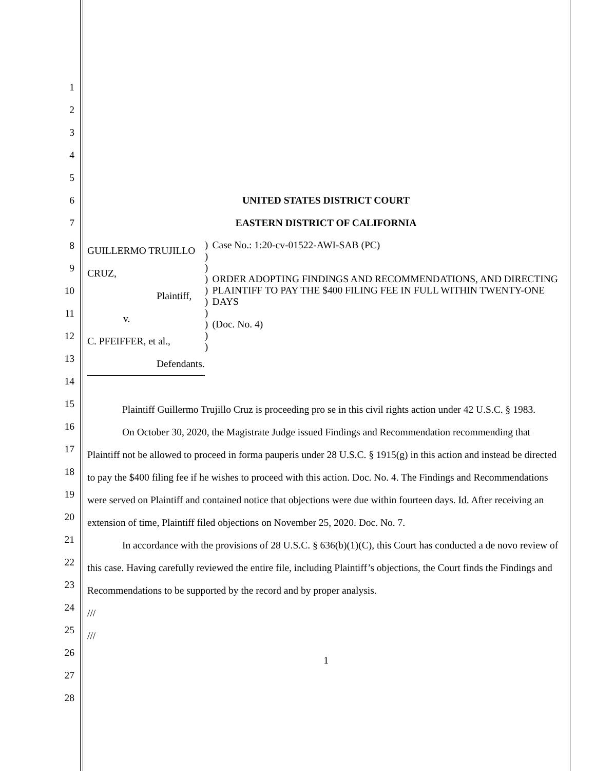1
2
3
4
5
6
7
8
9
10
11
12
13
14
15
16
17
18
19
20
21
22
23
24
25
26
27
28
UNITED STATES DISTRICT COURT
EASTERN DISTRICT OF CALIFORNIA
GUILLERMO TRUJILLO CRUZ,
Plaintiff,
v.
C. PFEIFFER, et al.,
Defendants.
)
)
)
)
)
)
)
)
)
)
Case No.: 1:20-cv-01522-AWI-SAB (PC)
ORDER ADOPTING FINDINGS AND RECOMMENDATIONS, AND DIRECTING PLAINTIFF TO PAY THE $400 FILING FEE IN FULL WITHIN TWENTY-ONE DAYS
(Doc. No. 4)
Plaintiff Guillermo Trujillo Cruz is proceeding pro se in this civil rights action under 42 U.S.C. § 1983.
On October 30, 2020, the Magistrate Judge issued Findings and Recommendation recommending that Plaintiff not be allowed to proceed in forma pauperis under 28 U.S.C. § 1915(g) in this action and instead be directed to pay the $400 filing fee if he wishes to proceed with this action. Doc. No. 4. The Findings and Recommendations were served on Plaintiff and contained notice that objections were due within fourteen days. Id. After receiving an extension of time, Plaintiff filed objections on November 25, 2020. Doc. No. 7.
In accordance with the provisions of 28 U.S.C. § 636(b)(1)(C), this Court has conducted a de novo review of this case. Having carefully reviewed the entire file, including Plaintiff’s objections, the Court finds the Findings and Recommendations to be supported by the record and by proper analysis.
///
///
1